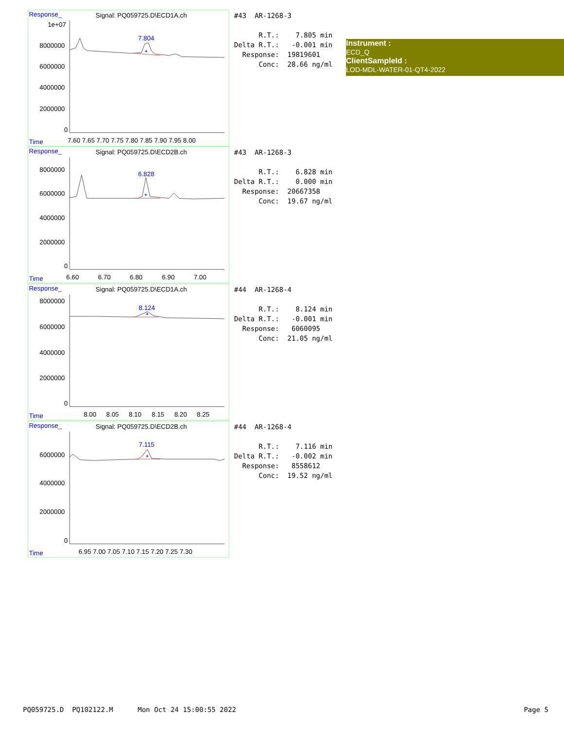Response_
Signal: PQ059725.D\ECD1A.ch
1e+07
8000000
6000000
4000000
2000000
0
7.804
+
Time
7.60 7.65 7.70 7.75 7.80 7.85 7.90 7.95 8.00
#43 AR-1268-3 R.T.: 7.805 min Delta R.T.: -0.001 min Response: 19819601 Conc: 28.66 ng/ml
Instrument :
ECD_Q
ClientSampleId :
LOD-MDL-WATER-01-QT4-2022
Response_
Signal: PQ059725.D\ECD2B.ch
8000000
6000000
4000000
2000000
0
6.828
+
Time
6.60
6.70
6.80
6.90
7.00
#43 AR-1268-3 R.T.: 6.828 min Delta R.T.: 0.000 min Response: 20667358 Conc: 19.67 ng/ml
Response_
Signal: PQ059725.D\ECD1A.ch
8000000
6000000
4000000
2000000
0
8.124
+
Time
8.00
8.05
8.10
8.15
8.20
8.25
#44 AR-1268-4 R.T.: 8.124 min Delta R.T.: -0.001 min Response: 6060095 Conc: 21.05 ng/ml
Response_
Signal: PQ059725.D\ECD2B.ch
6000000
4000000
2000000
0
7.115
+
Time
6.95 7.00 7.05 7.10 7.15 7.20 7.25 7.30
#44 AR-1268-4 R.T.: 7.116 min Delta R.T.: -0.002 min Response: 8558612 Conc: 19.52 ng/ml
PQ059725.D PQ102122.M Mon Oct 24 15:00:55 2022 Page 5